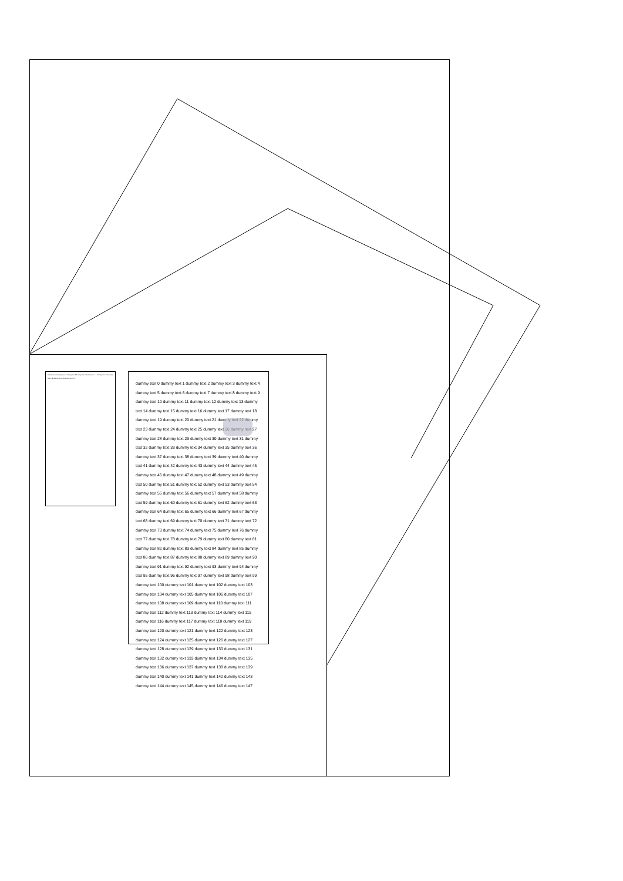dummy text 0 dummy text 1 dummy text 2 dummy text 3 dummy text 4 ... dummy text 144 dummy text 145 dummy text 146 dummy text 147
dummy text 0 dummy text 1 dummy text 2 dummy text 3 dummy text 4
dummy text 5 dummy text 6 dummy text 7 dummy text 8 dummy text 9
dummy text 10 dummy text 11 dummy text 12 dummy text 13 dummy
text 14 dummy text 15 dummy text 16 dummy text 17 dummy text 18
dummy text 19 dummy text 20 dummy text 21 dummy text 22 dummy
text 23 dummy text 24 dummy text 25 dummy text 26 dummy text 27
dummy text 28 dummy text 29 dummy text 30 dummy text 31 dummy
text 32 dummy text 33 dummy text 34 dummy text 35 dummy text 36
dummy text 37 dummy text 38 dummy text 39 dummy text 40 dummy
text 41 dummy text 42 dummy text 43 dummy text 44 dummy text 45
dummy text 46 dummy text 47 dummy text 48 dummy text 49 dummy
text 50 dummy text 51 dummy text 52 dummy text 53 dummy text 54
dummy text 55 dummy text 56 dummy text 57 dummy text 58 dummy
text 59 dummy text 60 dummy text 61 dummy text 62 dummy text 63
dummy text 64 dummy text 65 dummy text 66 dummy text 67 dummy
text 68 dummy text 69 dummy text 70 dummy text 71 dummy text 72
dummy text 73 dummy text 74 dummy text 75 dummy text 76 dummy
text 77 dummy text 78 dummy text 79 dummy text 80 dummy text 81
dummy text 82 dummy text 83 dummy text 84 dummy text 85 dummy
text 86 dummy text 87 dummy text 88 dummy text 89 dummy text 90
dummy text 91 dummy text 92 dummy text 93 dummy text 94 dummy
text 95 dummy text 96 dummy text 97 dummy text 98 dummy text 99
dummy text 100 dummy text 101 dummy text 102 dummy text 103
dummy text 104 dummy text 105 dummy text 106 dummy text 107
dummy text 108 dummy text 109 dummy text 110 dummy text 111
dummy text 112 dummy text 113 dummy text 114 dummy text 115
dummy text 116 dummy text 117 dummy text 118 dummy text 119
dummy text 120 dummy text 121 dummy text 122 dummy text 123
dummy text 124 dummy text 125 dummy text 126 dummy text 127
dummy text 128 dummy text 129 dummy text 130 dummy text 131
dummy text 132 dummy text 133 dummy text 134 dummy text 135
dummy text 136 dummy text 137 dummy text 138 dummy text 139
dummy text 140 dummy text 141 dummy text 142 dummy text 143
dummy text 144 dummy text 145 dummy text 146 dummy text 147